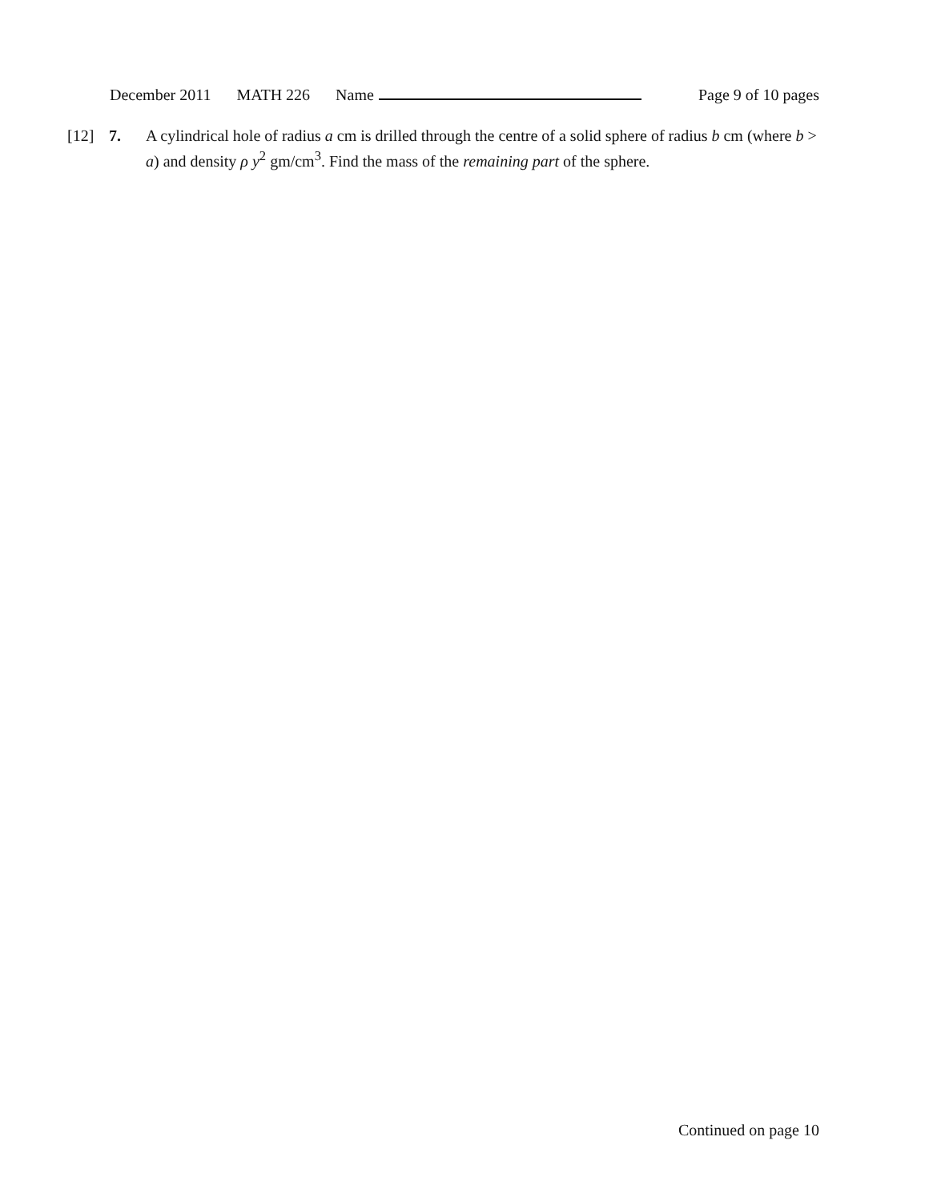December 2011 MATH 226 Name Page 9 of 10 pages
[12] 7. A cylindrical hole of radius a cm is drilled through the centre of a solid sphere of radius b cm (where b > a) and density ρ y<sup>2</sup> gm/cm<sup>3</sup>. Find the mass of the remaining part of the sphere.
Continued on page 10